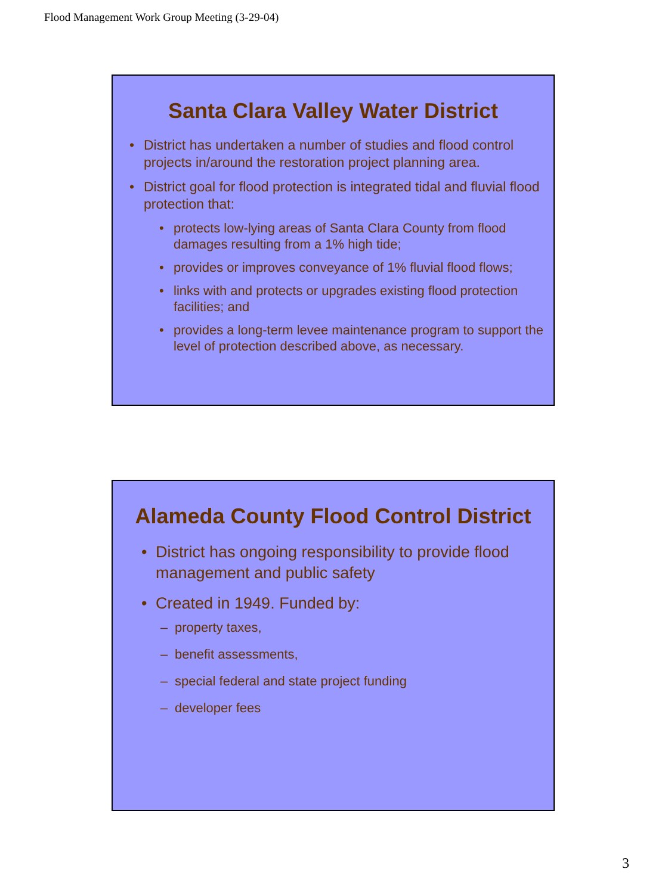Flood Management Work Group Meeting (3-29-04)
Santa Clara Valley Water District
• District has undertaken a number of studies and flood control projects in/around the restoration project planning area.
• District goal for flood protection is integrated tidal and fluvial flood protection that:
• protects low-lying areas of Santa Clara County from flood damages resulting from a 1% high tide;
• provides or improves conveyance of 1% fluvial flood flows;
• links with and protects or upgrades existing flood protection facilities; and
• provides a long-term levee maintenance program to support the level of protection described above, as necessary.
Alameda County Flood Control District
• District has ongoing responsibility to provide flood management and public safety
• Created in 1949. Funded by:
– property taxes,
– benefit assessments,
– special federal and state project funding
– developer fees
3